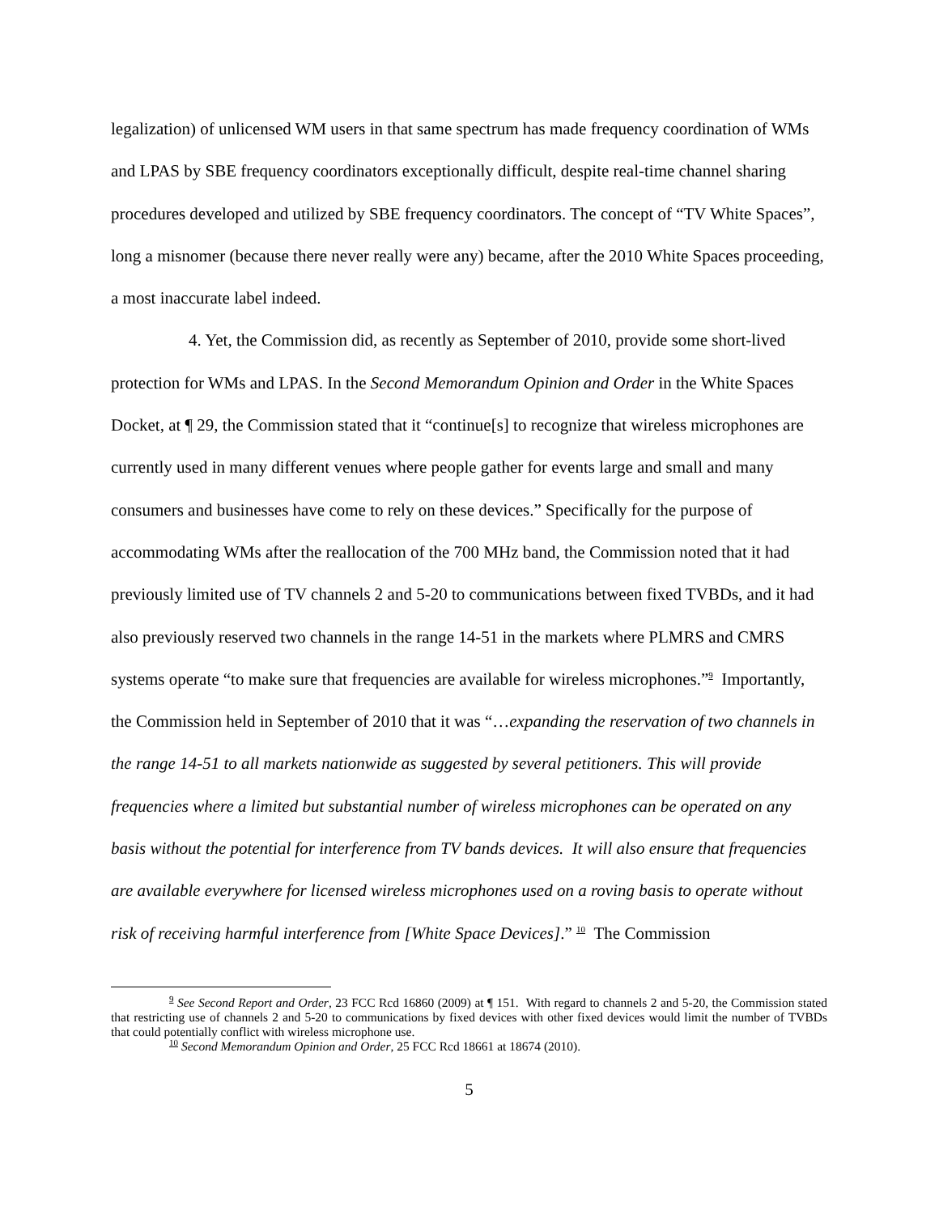legalization) of unlicensed WM users in that same spectrum has made frequency coordination of WMs and LPAS by SBE frequency coordinators exceptionally difficult, despite real-time channel sharing procedures developed and utilized by SBE frequency coordinators. The concept of “TV White Spaces”, long a misnomer (because there never really were any) became, after the 2010 White Spaces proceeding, a most inaccurate label indeed.
4. Yet, the Commission did, as recently as September of 2010, provide some short-lived protection for WMs and LPAS. In the Second Memorandum Opinion and Order in the White Spaces Docket, at ¶ 29, the Commission stated that it “continue[s] to recognize that wireless microphones are currently used in many different venues where people gather for events large and small and many consumers and businesses have come to rely on these devices.” Specifically for the purpose of accommodating WMs after the reallocation of the 700 MHz band, the Commission noted that it had previously limited use of TV channels 2 and 5-20 to communications between fixed TVBDs, and it had also previously reserved two channels in the range 14-51 in the markets where PLMRS and CMRS systems operate “to make sure that frequencies are available for wireless microphones.”<sup>9</sup> Importantly, the Commission held in September of 2010 that it was “…expanding the reservation of two channels in the range 14-51 to all markets nationwide as suggested by several petitioners. This will provide frequencies where a limited but substantial number of wireless microphones can be operated on any basis without the potential for interference from TV bands devices. It will also ensure that frequencies are available everywhere for licensed wireless microphones used on a roving basis to operate without risk of receiving harmful interference from [White Space Devices].” <sup>10</sup> The Commission
<sup>9</sup> See Second Report and Order, 23 FCC Rcd 16860 (2009) at ¶ 151. With regard to channels 2 and 5-20, the Commission stated that restricting use of channels 2 and 5-20 to communications by fixed devices with other fixed devices would limit the number of TVBDs that could potentially conflict with wireless microphone use.
<sup>10</sup> Second Memorandum Opinion and Order, 25 FCC Rcd 18661 at 18674 (2010).
5